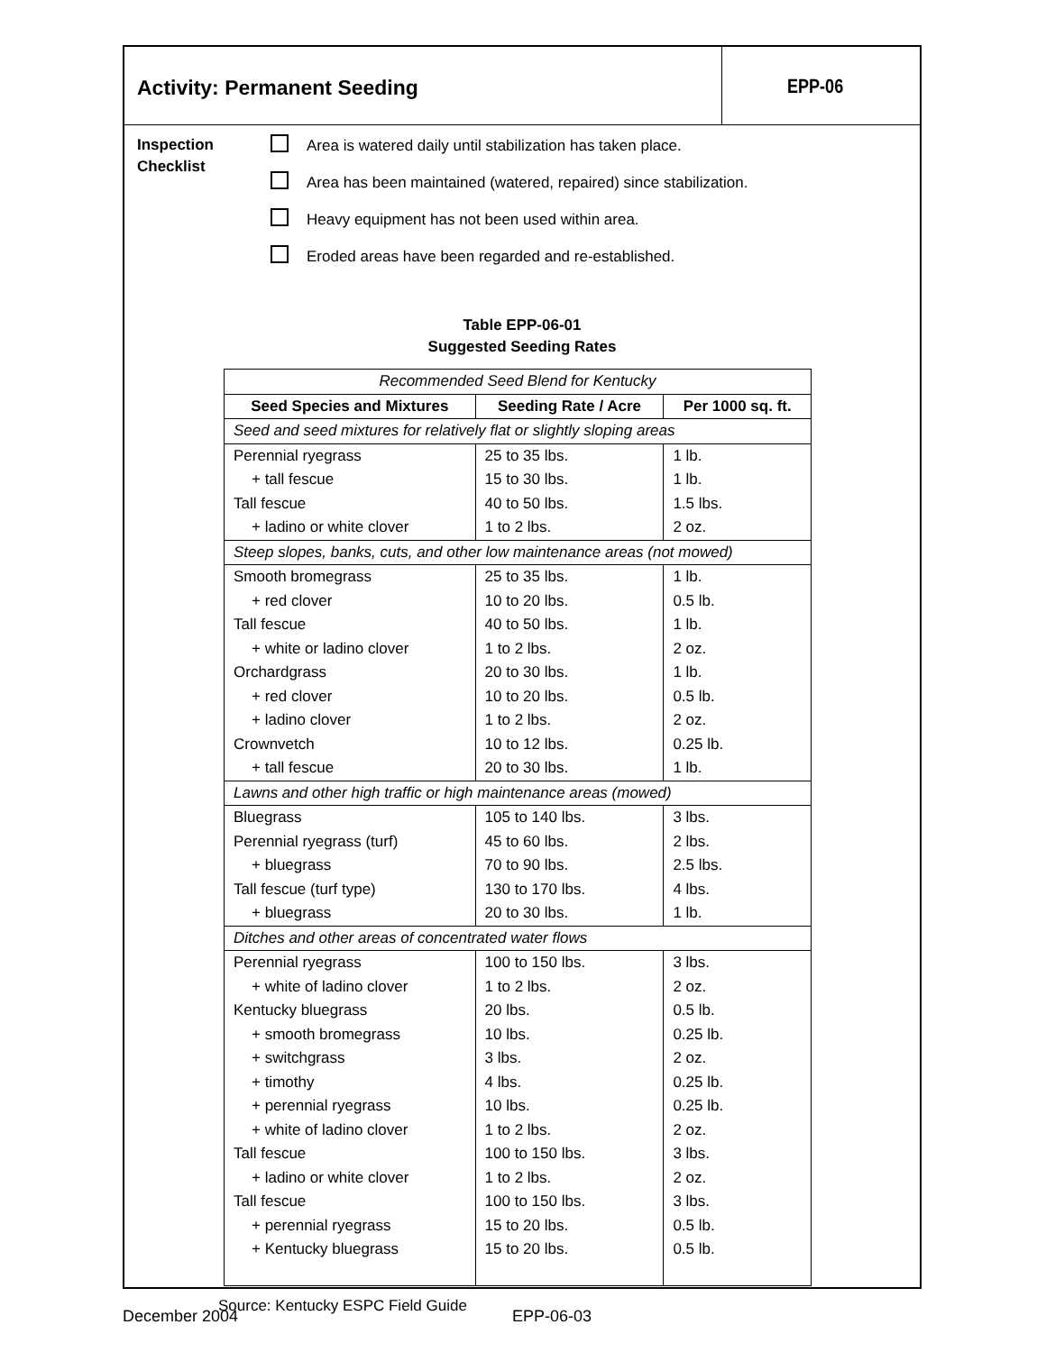Activity: Permanent Seeding EPP-06
Inspection
Checklist
Area is watered daily until stabilization has taken place.
Area has been maintained (watered, repaired) since stabilization.
Heavy equipment has not been used within area.
Eroded areas have been regarded and re-established.
Table EPP-06-01
Suggested Seeding Rates
| Recommended Seed Blend for Kentucky | | |
| --- | --- | --- |
| Seed Species and Mixtures | Seeding Rate / Acre | Per 1000 sq. ft. |
| Seed and seed mixtures for relatively flat or slightly sloping areas | | |
| Perennial ryegrass | 25 to 35 lbs. | 1 lb. |
| + tall fescue | 15 to 30 lbs. | 1 lb. |
| Tall fescue | 40 to 50 lbs. | 1.5 lbs. |
| + ladino or white clover | 1 to 2 lbs. | 2 oz. |
| Steep slopes, banks, cuts, and other low maintenance areas (not mowed) | | |
| Smooth bromegrass | 25 to 35 lbs. | 1 lb. |
| + red clover | 10 to 20 lbs. | 0.5 lb. |
| Tall fescue | 40 to 50 lbs. | 1 lb. |
| + white or ladino clover | 1 to 2 lbs. | 2 oz. |
| Orchardgrass | 20 to 30 lbs. | 1 lb. |
| + red clover | 10 to 20 lbs. | 0.5 lb. |
| + ladino clover | 1 to 2 lbs. | 2 oz. |
| Crownvetch | 10 to 12 lbs. | 0.25 lb. |
| + tall fescue | 20 to 30 lbs. | 1 lb. |
| Lawns and other high traffic or high maintenance areas (mowed) | | |
| Bluegrass | 105 to 140 lbs. | 3 lbs. |
| Perennial ryegrass (turf) | 45 to 60 lbs. | 2 lbs. |
| + bluegrass | 70 to 90 lbs. | 2.5 lbs. |
| Tall fescue (turf type) | 130 to 170 lbs. | 4 lbs. |
| + bluegrass | 20 to 30 lbs. | 1 lb. |
| Ditches and other areas of concentrated water flows | | |
| Perennial ryegrass | 100 to 150 lbs. | 3 lbs. |
| + white of ladino clover | 1 to 2 lbs. | 2 oz. |
| Kentucky bluegrass | 20 lbs. | 0.5 lb. |
| + smooth bromegrass | 10 lbs. | 0.25 lb. |
| + switchgrass | 3 lbs. | 2 oz. |
| + timothy | 4 lbs. | 0.25 lb. |
| + perennial ryegrass | 10 lbs. | 0.25 lb. |
| + white of ladino clover | 1 to 2 lbs. | 2 oz. |
| Tall fescue | 100 to 150 lbs. | 3 lbs. |
| + ladino or white clover | 1 to 2 lbs. | 2 oz. |
| Tall fescue | 100 to 150 lbs. | 3 lbs. |
| + perennial ryegrass | 15 to 20 lbs. | 0.5 lb. |
| + Kentucky bluegrass | 15 to 20 lbs. | 0.5 lb. |
Source: Kentucky ESPC Field Guide
December 2004 EPP-06-03